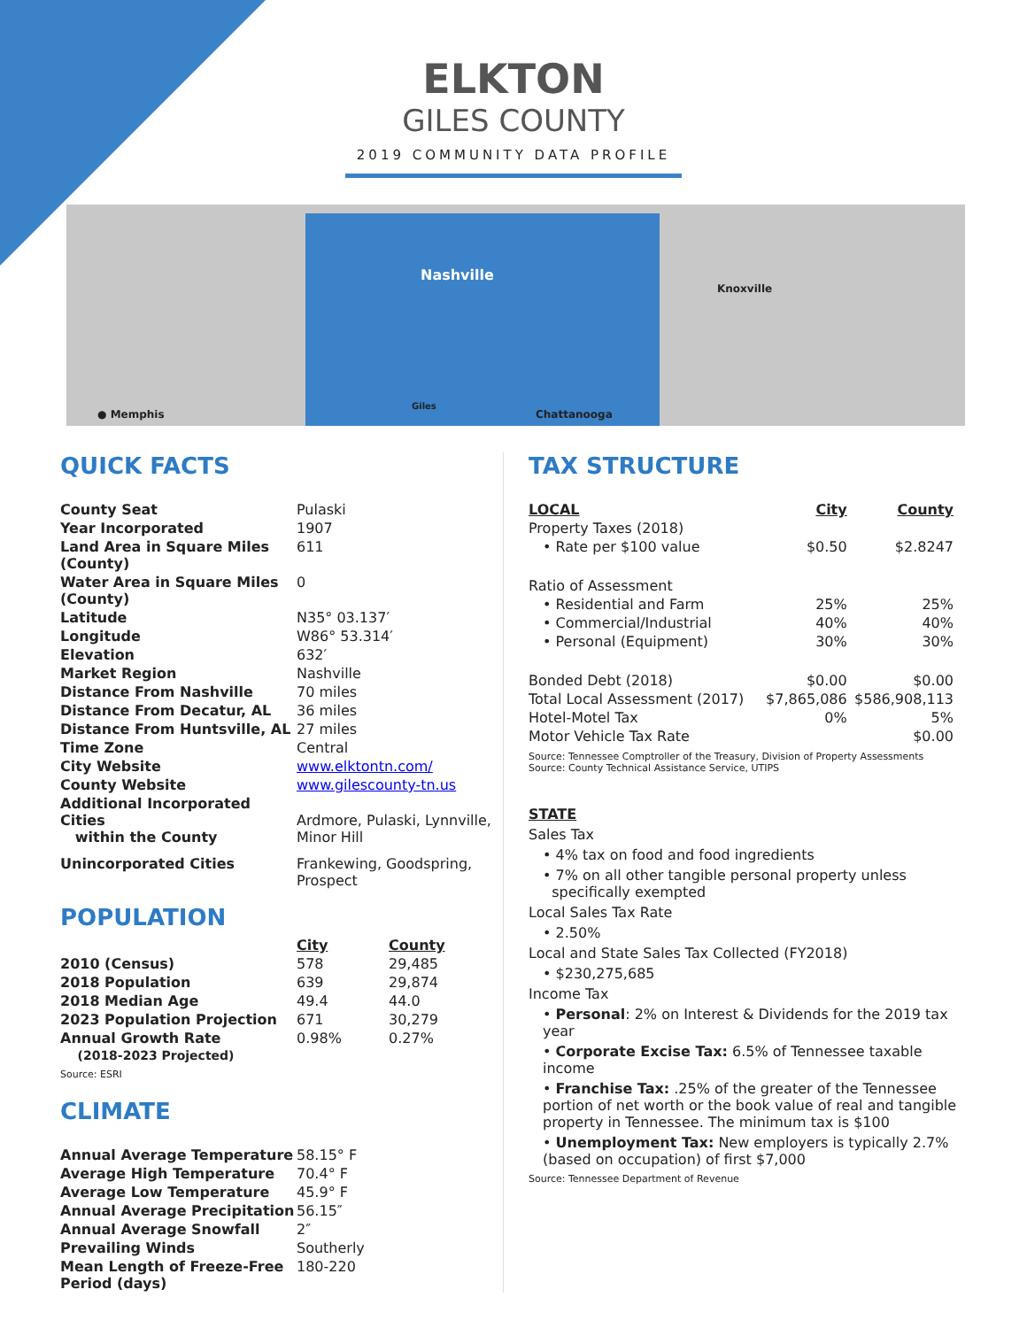ELKTON
GILES COUNTY
2019 COMMUNITY DATA PROFILE
● Memphis
Nashville
Giles
Knoxville
Chattanooga
QUICK FACTS
| County Seat | Pulaski |
| Year Incorporated | 1907 |
| Land Area in Square Miles (County) | 611 |
| Water Area in Square Miles (County) | 0 |
| Latitude | N35° 03.137′ |
| Longitude | W86° 53.314′ |
| Elevation | 632′ |
| Market Region | Nashville |
| Distance From Nashville | 70 miles |
| Distance From Decatur, AL | 36 miles |
| Distance From Huntsville, AL | 27 miles |
| Time Zone | Central |
| City Website | www.elktontn.com/ |
| County Website | www.gilescounty-tn.us |
| Additional Incorporated Cities within the County | Ardmore, Pulaski, Lynnville, Minor Hill |
| Unincorporated Cities | Frankewing, Goodspring, Prospect |
POPULATION
| | City | County |
| 2010 (Census) | 578 | 29,485 |
| 2018 Population | 639 | 29,874 |
| 2018 Median Age | 49.4 | 44.0 |
| 2023 Population Projection | 671 | 30,279 |
| Annual Growth Rate | 0.98% | 0.27% |
| (2018-2023 Projected) | | |
Source: ESRI
CLIMATE
| Annual Average Temperature | 58.15° F |
| Average High Temperature | 70.4° F |
| Average Low Temperature | 45.9° F |
| Annual Average Precipitation | 56.15″ |
| Annual Average Snowfall | 2″ |
| Prevailing Winds | Southerly |
| Mean Length of Freeze-Free Period (days) | 180-220 |
TAX STRUCTURE
| LOCAL | City | County |
| --- | --- | --- |
| Property Taxes (2018) | | |
| • Rate per $100 value | $0.50 | $2.8247 |
| Ratio of Assessment | | |
| • Residential and Farm | 25% | 25% |
| • Commercial/Industrial | 40% | 40% |
| • Personal (Equipment) | 30% | 30% |
| Bonded Debt (2018) | $0.00 | $0.00 |
| Total Local Assessment (2017) | $7,865,086 | $586,908,113 |
| Hotel-Motel Tax | 0% | 5% |
| Motor Vehicle Tax Rate | | $0.00 |
Source: Tennessee Comptroller of the Treasury, Division of Property Assessments
Source: County Technical Assistance Service, UTIPS
STATE
Sales Tax
• 4% tax on food and food ingredients
• 7% on all other tangible personal property unless
specifically exempted
Local Sales Tax Rate
• 2.50%
Local and State Sales Tax Collected (FY2018)
• $230,275,685
Income Tax
• Personal: 2% on Interest & Dividends for the 2019 tax year
• Corporate Excise Tax: 6.5% of Tennessee taxable income
• Franchise Tax: .25% of the greater of the Tennessee portion of net worth or the book value of real and tangible property in Tennessee. The minimum tax is $100
• Unemployment Tax: New employers is typically 2.7% (based on occupation) of first $7,000
Source: Tennessee Department of Revenue